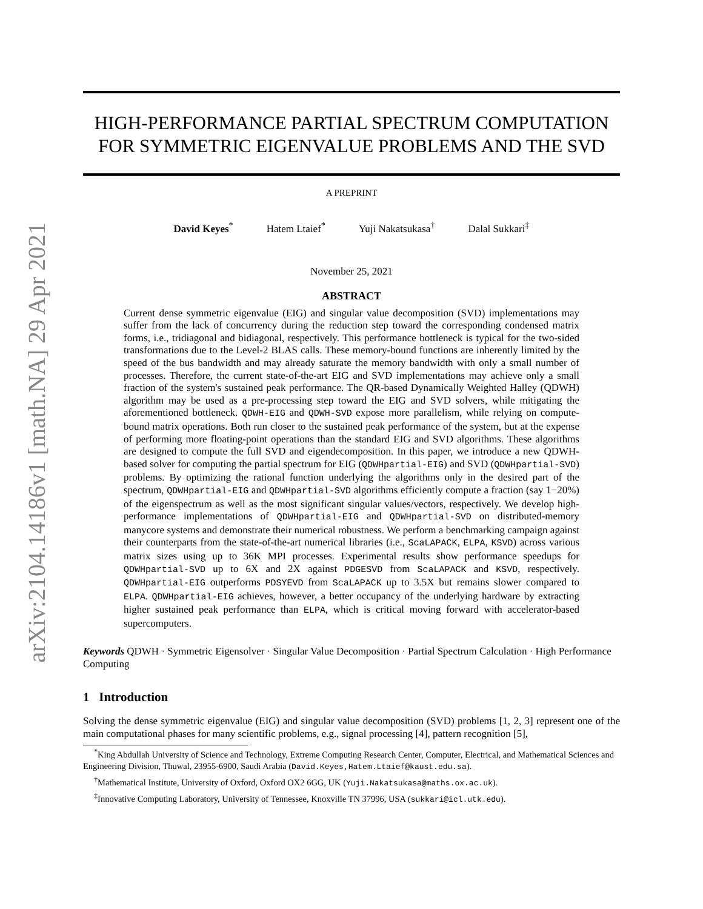arXiv:2104.14186v1 [math.NA] 29 Apr 2021
HIGH-PERFORMANCE PARTIAL SPECTRUM COMPUTATION FOR SYMMETRIC EIGENVALUE PROBLEMS AND THE SVD
A PREPRINT
David Keyes<sup>*</sup> Hatem Ltaief<sup>*</sup> Yuji Nakatsukasa<sup>†</sup> Dalal Sukkari<sup>‡</sup>
November 25, 2021
ABSTRACT
Current dense symmetric eigenvalue (EIG) and singular value decomposition (SVD) implementations may suffer from the lack of concurrency during the reduction step toward the corresponding condensed matrix forms, i.e., tridiagonal and bidiagonal, respectively. This performance bottleneck is typical for the two-sided transformations due to the Level-2 BLAS calls. These memory-bound functions are inherently limited by the speed of the bus bandwidth and may already saturate the memory bandwidth with only a small number of processes. Therefore, the current state-of-the-art EIG and SVD implementations may achieve only a small fraction of the system's sustained peak performance. The QR-based Dynamically Weighted Halley (QDWH) algorithm may be used as a pre-processing step toward the EIG and SVD solvers, while mitigating the aforementioned bottleneck. QDWH-EIG and QDWH-SVD expose more parallelism, while relying on compute-bound matrix operations. Both run closer to the sustained peak performance of the system, but at the expense of performing more floating-point operations than the standard EIG and SVD algorithms. These algorithms are designed to compute the full SVD and eigendecomposition. In this paper, we introduce a new QDWH-based solver for computing the partial spectrum for EIG (QDWHpartial-EIG) and SVD (QDWHpartial-SVD) problems. By optimizing the rational function underlying the algorithms only in the desired part of the spectrum, QDWHpartial-EIG and QDWHpartial-SVD algorithms efficiently compute a fraction (say 1−20%) of the eigenspectrum as well as the most significant singular values/vectors, respectively. We develop high-performance implementations of QDWHpartial-EIG and QDWHpartial-SVD on distributed-memory manycore systems and demonstrate their numerical robustness. We perform a benchmarking campaign against their counterparts from the state-of-the-art numerical libraries (i.e., ScaLAPACK, ELPA, KSVD) across various matrix sizes using up to 36K MPI processes. Experimental results show performance speedups for QDWHpartial-SVD up to 6X and 2X against PDGESVD from ScaLAPACK and KSVD, respectively. QDWHpartial-EIG outperforms PDSYEVD from ScaLAPACK up to 3.5X but remains slower compared to ELPA. QDWHpartial-EIG achieves, however, a better occupancy of the underlying hardware by extracting higher sustained peak performance than ELPA, which is critical moving forward with accelerator-based supercomputers.
Keywords QDWH · Symmetric Eigensolver · Singular Value Decomposition · Partial Spectrum Calculation · High Performance Computing
1 Introduction
Solving the dense symmetric eigenvalue (EIG) and singular value decomposition (SVD) problems [1, 2, 3] represent one of the main computational phases for many scientific problems, e.g., signal processing [4], pattern recognition [5],
<sup>*</sup> King Abdullah University of Science and Technology, Extreme Computing Research Center, Computer, Electrical, and Mathematical Sciences and Engineering Division, Thuwal, 23955-6900, Saudi Arabia (David.Keyes,Hatem.Ltaief@kaust.edu.sa).
<sup>†</sup> Mathematical Institute, University of Oxford, Oxford OX2 6GG, UK (Yuji.Nakatsukasa@maths.ox.ac.uk).
<sup>‡</sup> Innovative Computing Laboratory, University of Tennessee, Knoxville TN 37996, USA (sukkari@icl.utk.edu).